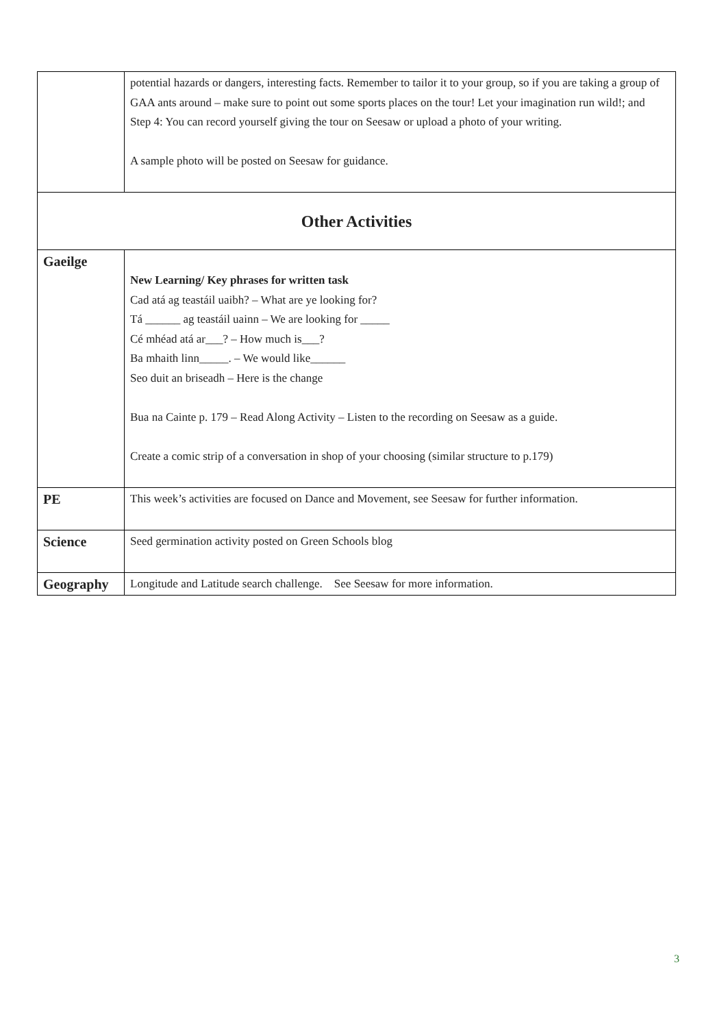| | potential hazards or dangers, interesting facts. Remember to tailor it to your group, so if you are taking a group of GAA ants around – make sure to point out some sports places on the tour! Let your imagination run wild!; and Step 4: You can record yourself giving the tour on Seesaw or upload a photo of your writing. A sample photo will be posted on Seesaw for guidance. |
| Other Activities | |
| Gaeilge | New Learning/ Key phrases for written task Cad atá ag teastáil uaibh? – What are ye looking for? Tá ______ ag teastáil uainn – We are looking for _____ Cé mhéad atá ar___? – How much is___? Ba mhaith linn_____. – We would like______ Seo duit an briseadh – Here is the change Bua na Cainte p. 179 – Read Along Activity – Listen to the recording on Seesaw as a guide. Create a comic strip of a conversation in shop of your choosing (similar structure to p.179) |
| PE | This week’s activities are focused on Dance and Movement, see Seesaw for further information. |
| Science | Seed germination activity posted on Green Schools blog |
| Geography | Longitude and Latitude search challenge. See Seesaw for more information. |
3